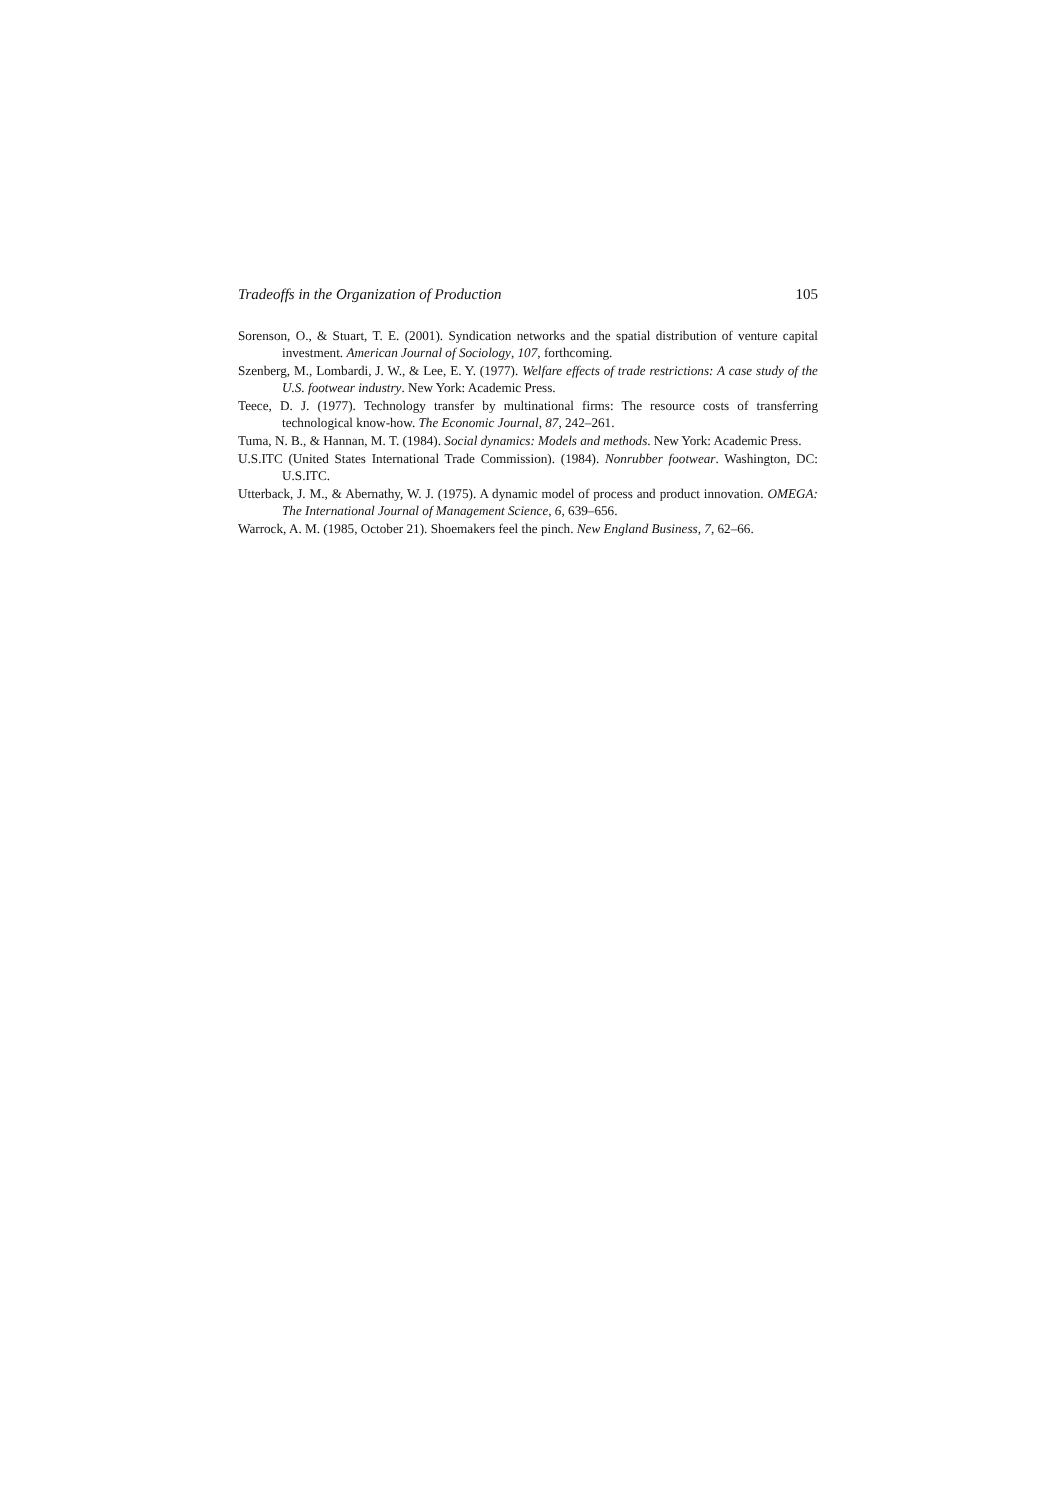Tradeoffs in the Organization of Production 105
Sorenson, O., & Stuart, T. E. (2001). Syndication networks and the spatial distribution of venture capital investment. American Journal of Sociology, 107, forthcoming.
Szenberg, M., Lombardi, J. W., & Lee, E. Y. (1977). Welfare effects of trade restrictions: A case study of the U.S. footwear industry. New York: Academic Press.
Teece, D. J. (1977). Technology transfer by multinational firms: The resource costs of transferring technological know-how. The Economic Journal, 87, 242–261.
Tuma, N. B., & Hannan, M. T. (1984). Social dynamics: Models and methods. New York: Academic Press.
U.S.ITC (United States International Trade Commission). (1984). Nonrubber footwear. Washington, DC: U.S.ITC.
Utterback, J. M., & Abernathy, W. J. (1975). A dynamic model of process and product innovation. OMEGA: The International Journal of Management Science, 6, 639–656.
Warrock, A. M. (1985, October 21). Shoemakers feel the pinch. New England Business, 7, 62–66.